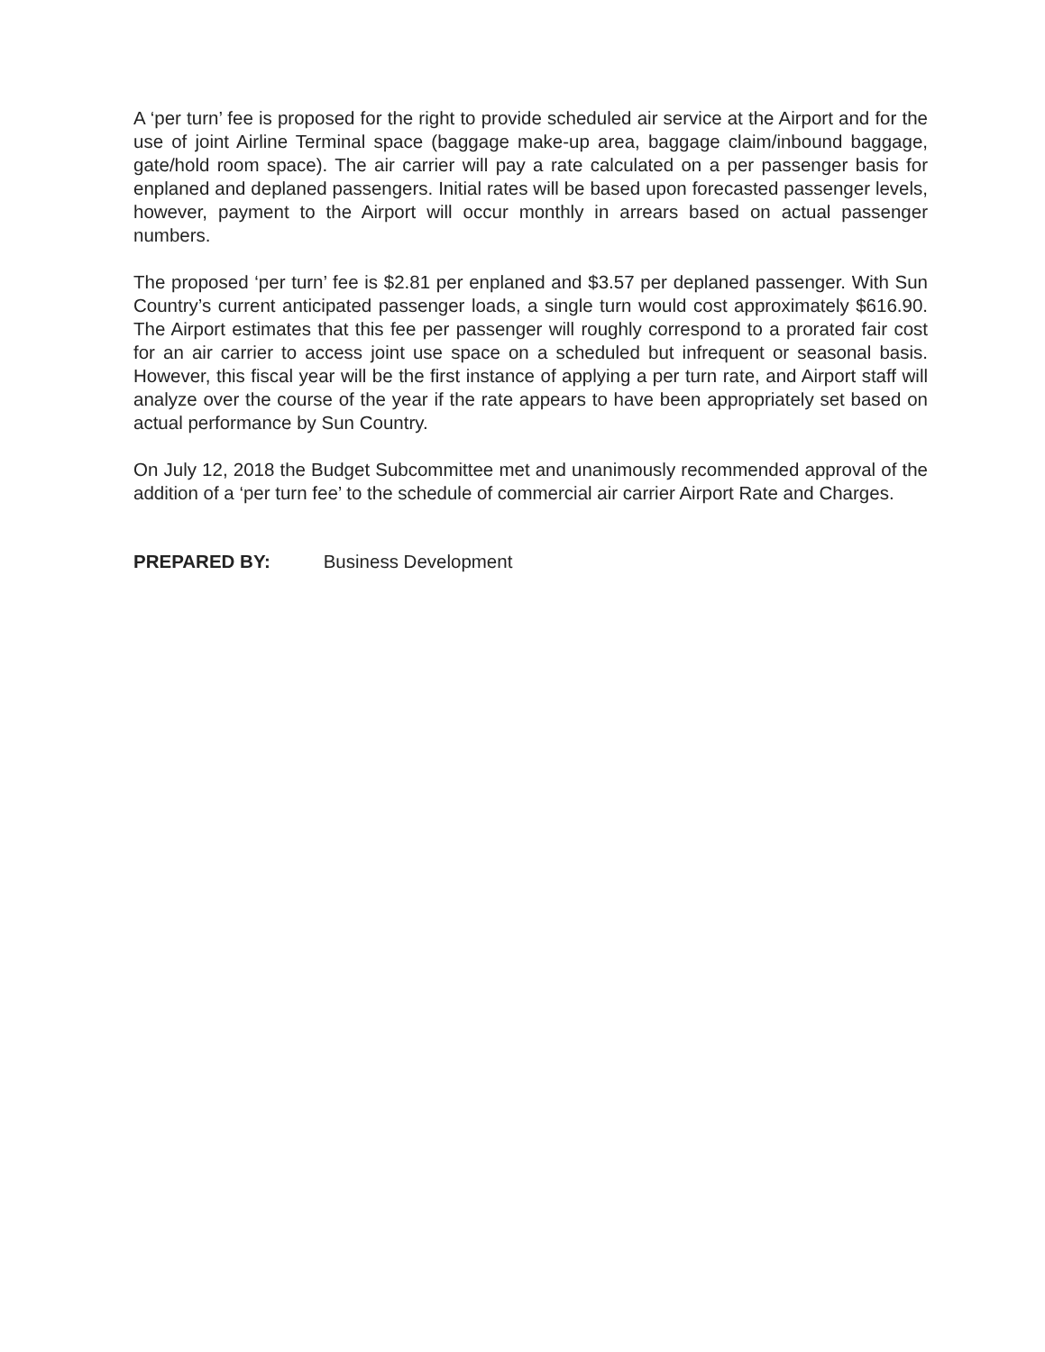A ‘per turn’ fee is proposed for the right to provide scheduled air service at the Airport and for the use of joint Airline Terminal space (baggage make-up area, baggage claim/inbound baggage, gate/hold room space). The air carrier will pay a rate calculated on a per passenger basis for enplaned and deplaned passengers. Initial rates will be based upon forecasted passenger levels, however, payment to the Airport will occur monthly in arrears based on actual passenger numbers.
The proposed ‘per turn’ fee is $2.81 per enplaned and $3.57 per deplaned passenger. With Sun Country’s current anticipated passenger loads, a single turn would cost approximately $616.90. The Airport estimates that this fee per passenger will roughly correspond to a prorated fair cost for an air carrier to access joint use space on a scheduled but infrequent or seasonal basis. However, this fiscal year will be the first instance of applying a per turn rate, and Airport staff will analyze over the course of the year if the rate appears to have been appropriately set based on actual performance by Sun Country.
On July 12, 2018 the Budget Subcommittee met and unanimously recommended approval of the addition of a ‘per turn fee’ to the schedule of commercial air carrier Airport Rate and Charges.
PREPARED BY: Business Development